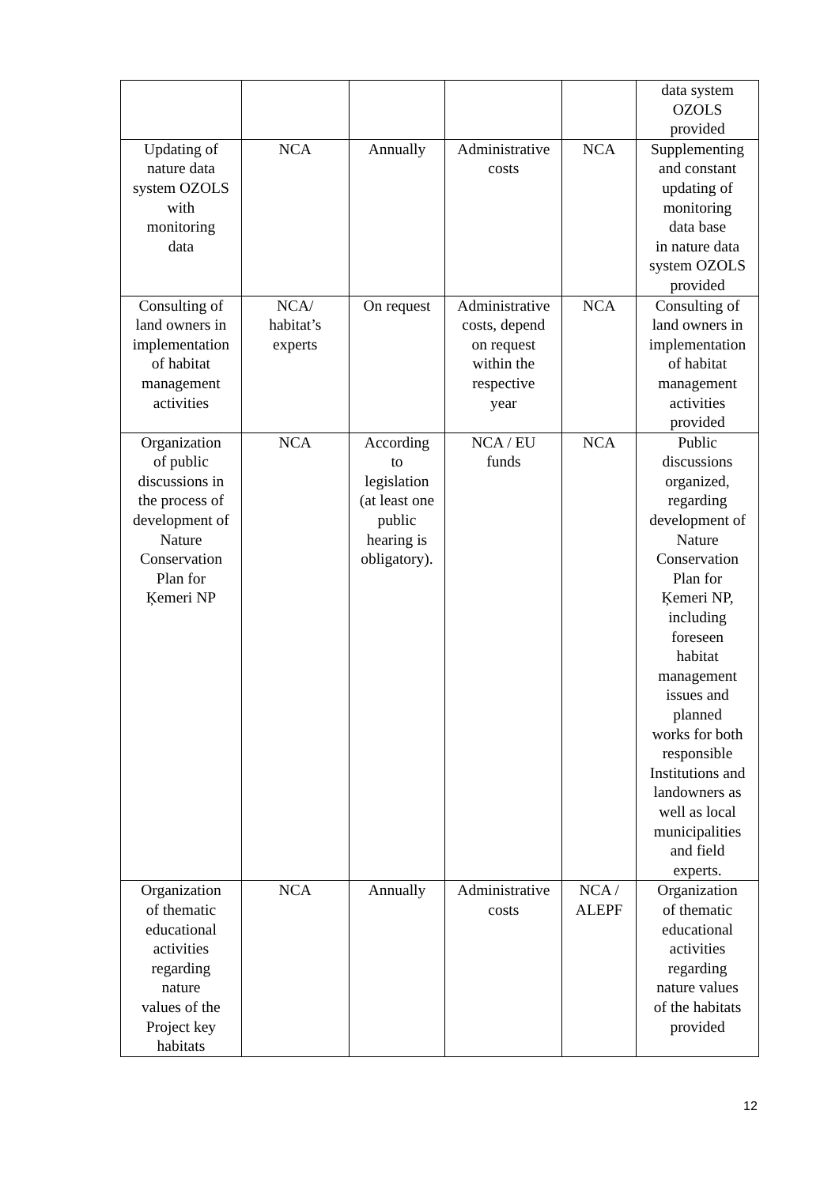| | | | | | data system OZOLS provided |
| Updating of nature data system OZOLS with monitoring data | NCA | Annually | Administrative costs | NCA | Supplementing and constant updating of monitoring data base in nature data system OZOLS provided |
| Consulting of land owners in implementation of habitat management activities | NCA/ habitat’s experts | On request | Administrative costs, depend on request within the respective year | NCA | Consulting of land owners in implementation of habitat management activities provided |
| Organization of public discussions in the process of development of Nature Conservation Plan for Ķemeri NP | NCA | According to legislation (at least one public hearing is obligatory). | NCA / EU funds | NCA | Public discussions organized, regarding development of Nature Conservation Plan for Ķemeri NP, including foreseen habitat management issues and planned works for both responsible Institutions and landowners as well as local municipalities and field experts. |
| Organization of thematic educational activities regarding nature values of the Project key habitats | NCA | Annually | Administrative costs | NCA / ALEPF | Organization of thematic educational activities regarding nature values of the habitats provided |
12